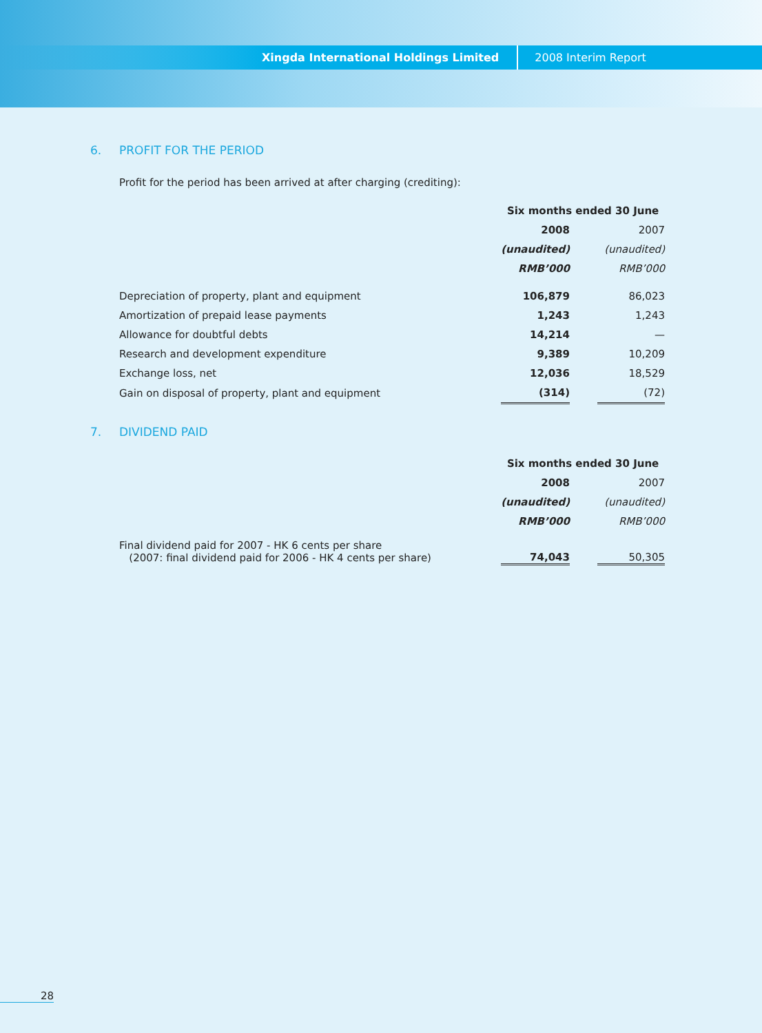Xingda International Holdings Limited 2008 Interim Report
6. PROFIT FOR THE PERIOD
Profit for the period has been arrived at after charging (crediting):
| | Six months ended 30 June | | |
| | 2008 | | 2007 |
| | (unaudited) | | (unaudited) |
| | RMB’000 | | RMB’000 |
| Depreciation of property, plant and equipment | 106,879 | | 86,023 |
| Amortization of prepaid lease payments | 1,243 | | 1,243 |
| Allowance for doubtful debts | 14,214 | | — |
| Research and development expenditure | 9,389 | | 10,209 |
| Exchange loss, net | 12,036 | | 18,529 |
| Gain on disposal of property, plant and equipment | (314) | | (72) |
7. DIVIDEND PAID
| | Six months ended 30 June | | |
| | 2008 | | 2007 |
| | (unaudited) | | (unaudited) |
| | RMB’000 | | RMB’000 |
| Final dividend paid for 2007 - HK 6 cents per share (2007: final dividend paid for 2006 - HK 4 cents per share) | 74,043 | | 50,305 |
28